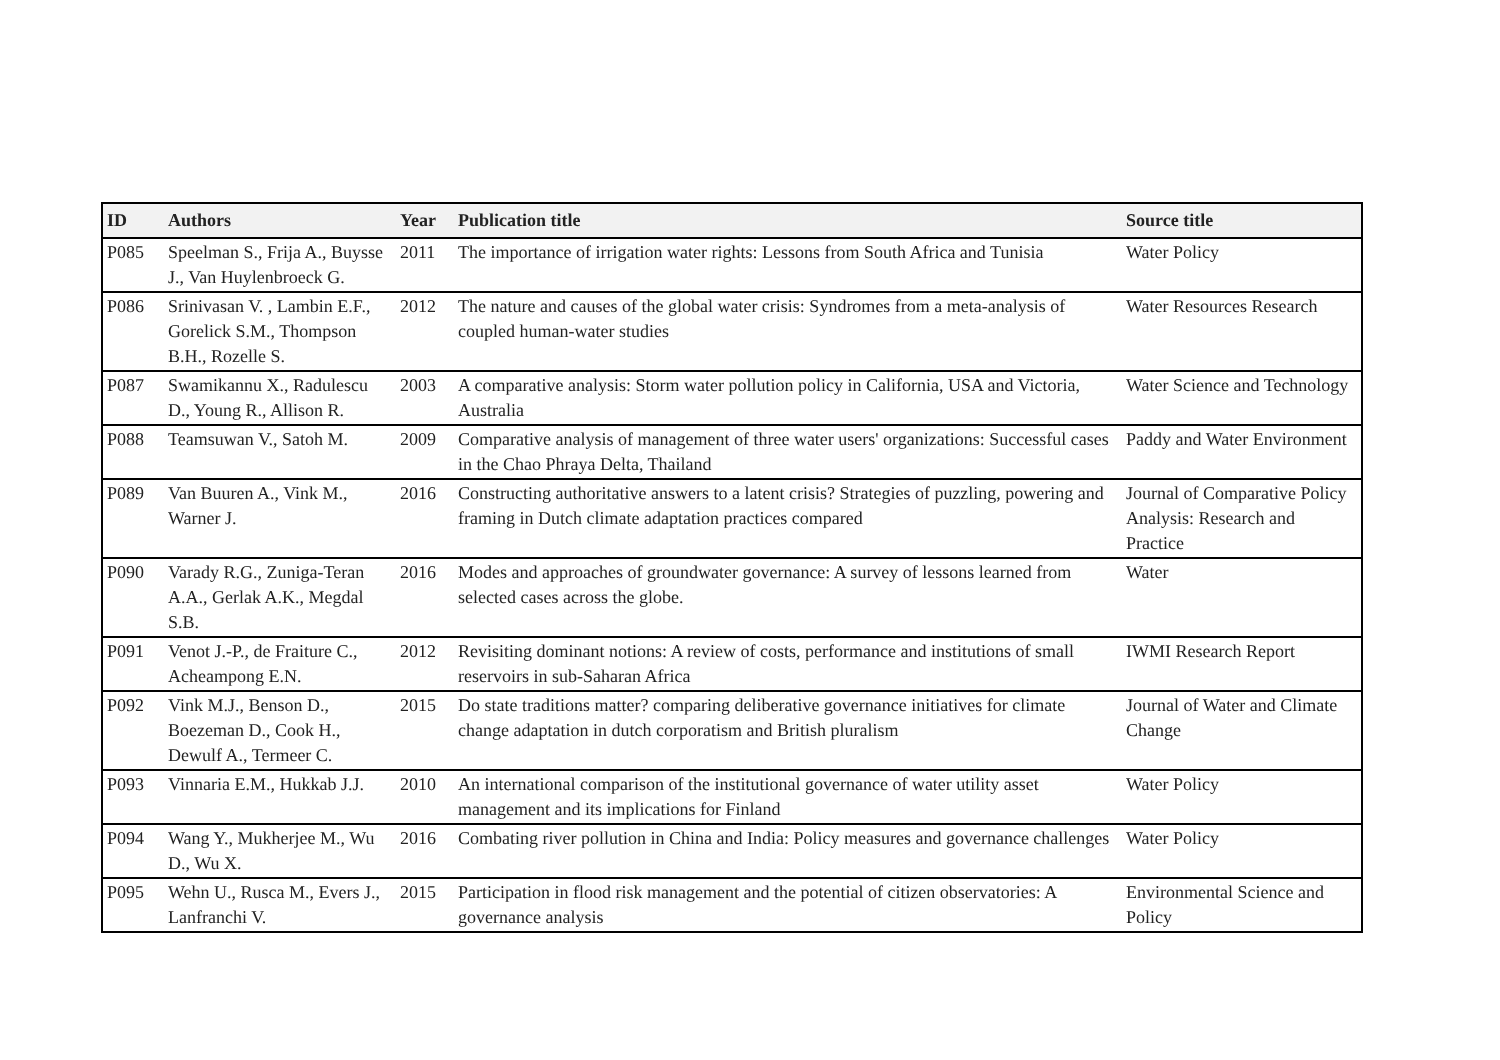| ID | Authors | Year | Publication title | Source title |
| --- | --- | --- | --- | --- |
| P085 | Speelman S., Frija A., Buysse J., Van Huylenbroeck G. | 2011 | The importance of irrigation water rights: Lessons from South Africa and Tunisia | Water Policy |
| P086 | Srinivasan V. , Lambin E.F., Gorelick S.M., Thompson B.H., Rozelle S. | 2012 | The nature and causes of the global water crisis: Syndromes from a meta-analysis of coupled human-water studies | Water Resources Research |
| P087 | Swamikannu X., Radulescu D., Young R., Allison R. | 2003 | A comparative analysis: Storm water pollution policy in California, USA and Victoria, Australia | Water Science and Technology |
| P088 | Teamsuwan V., Satoh M. | 2009 | Comparative analysis of management of three water users' organizations: Successful cases in the Chao Phraya Delta, Thailand | Paddy and Water Environment |
| P089 | Van Buuren A., Vink M., Warner J. | 2016 | Constructing authoritative answers to a latent crisis? Strategies of puzzling, powering and framing in Dutch climate adaptation practices compared | Journal of Comparative Policy Analysis: Research and Practice |
| P090 | Varady R.G., Zuniga-Teran A.A., Gerlak A.K., Megdal S.B. | 2016 | Modes and approaches of groundwater governance: A survey of lessons learned from selected cases across the globe. | Water |
| P091 | Venot J.-P., de Fraiture C., Acheampong E.N. | 2012 | Revisiting dominant notions: A review of costs, performance and institutions of small reservoirs in sub-Saharan Africa | IWMI Research Report |
| P092 | Vink M.J., Benson D., Boezeman D., Cook H., Dewulf A., Termeer C. | 2015 | Do state traditions matter? comparing deliberative governance initiatives for climate change adaptation in dutch corporatism and British pluralism | Journal of Water and Climate Change |
| P093 | Vinnaria E.M., Hukkab J.J. | 2010 | An international comparison of the institutional governance of water utility asset management and its implications for Finland | Water Policy |
| P094 | Wang Y., Mukherjee M., Wu D., Wu X. | 2016 | Combating river pollution in China and India: Policy measures and governance challenges | Water Policy |
| P095 | Wehn U., Rusca M., Evers J., Lanfranchi V. | 2015 | Participation in flood risk management and the potential of citizen observatories: A governance analysis | Environmental Science and Policy |